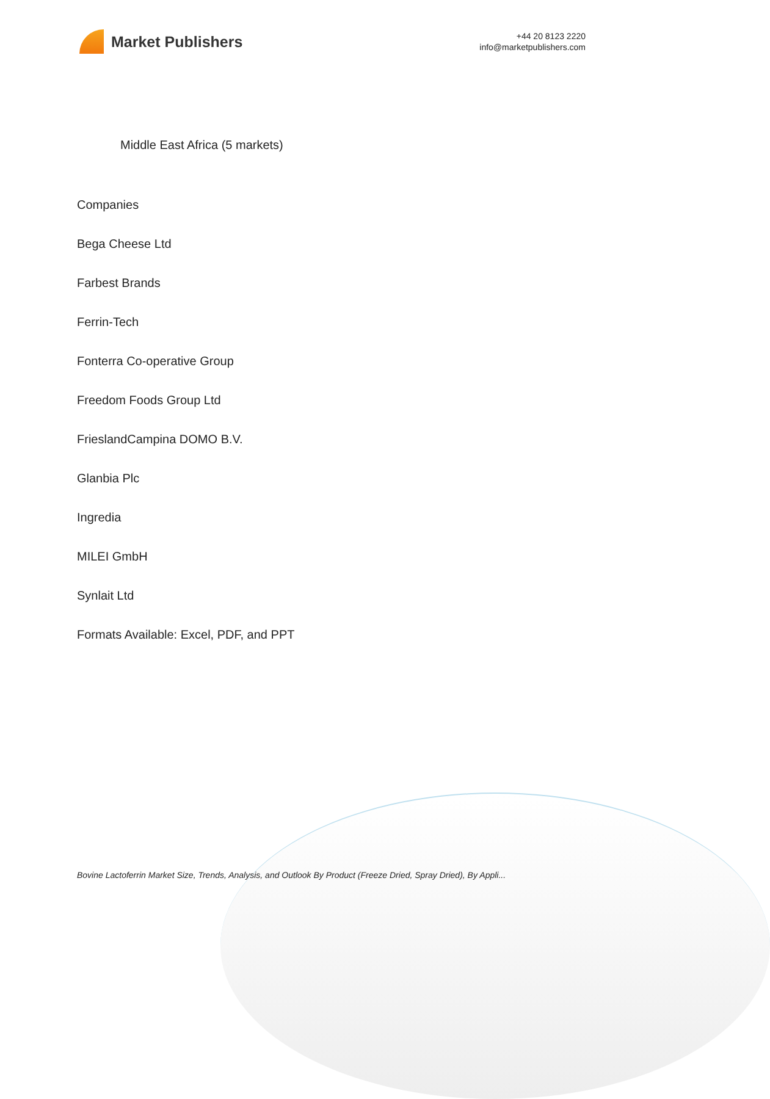Market Publishers
+44 20 8123 2220
info@marketpublishers.com
Middle East Africa (5 markets)
Companies
Bega Cheese Ltd
Farbest Brands
Ferrin-Tech
Fonterra Co-operative Group
Freedom Foods Group Ltd
FrieslandCampina DOMO B.V.
Glanbia Plc
Ingredia
MILEI GmbH
Synlait Ltd
Formats Available: Excel, PDF, and PPT
Bovine Lactoferrin Market Size, Trends, Analysis, and Outlook By Product (Freeze Dried, Spray Dried), By Appli...